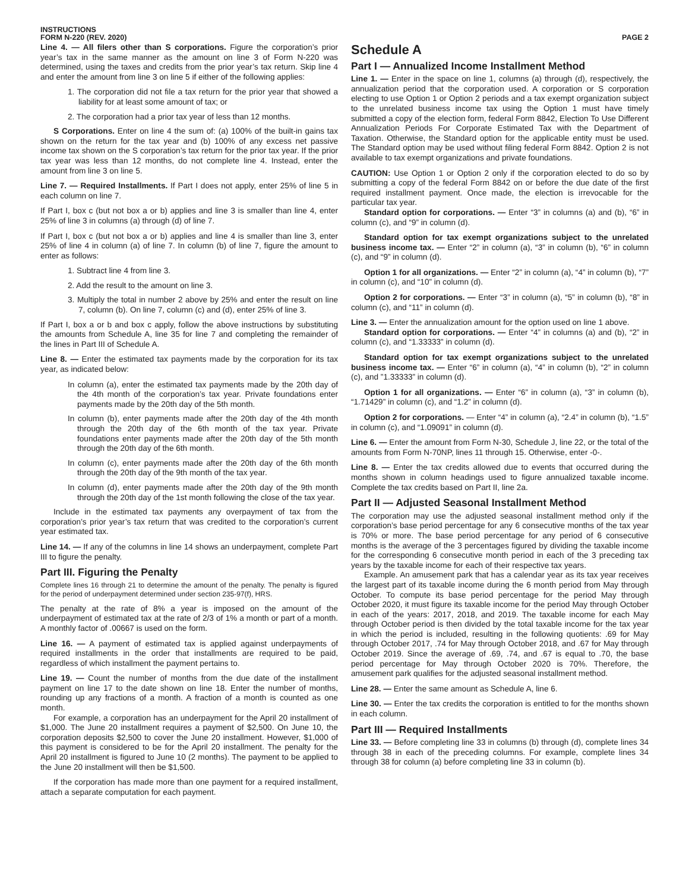INSTRUCTIONS
FORM N-220 (REV. 2020)
PAGE 2
Line 4. — All filers other than S corporations. Figure the corporation’s prior year’s tax in the same manner as the amount on line 3 of Form N-220 was determined, using the taxes and credits from the prior year’s tax return. Skip line 4 and enter the amount from line 3 on line 5 if either of the following applies:
1. The corporation did not file a tax return for the prior year that showed a liability for at least some amount of tax; or
2. The corporation had a prior tax year of less than 12 months.
S Corporations. Enter on line 4 the sum of: (a) 100% of the built-in gains tax shown on the return for the tax year and (b) 100% of any excess net passive income tax shown on the S corporation’s tax return for the prior tax year. If the prior tax year was less than 12 months, do not complete line 4. Instead, enter the amount from line 3 on line 5.
Line 7. — Required Installments. If Part I does not apply, enter 25% of line 5 in each column on line 7.
If Part I, box c (but not box a or b) applies and line 3 is smaller than line 4, enter 25% of line 3 in columns (a) through (d) of line 7.
If Part I, box c (but not box a or b) applies and line 4 is smaller than line 3, enter 25% of line 4 in column (a) of line 7. In column (b) of line 7, figure the amount to enter as follows:
1. Subtract line 4 from line 3.
2. Add the result to the amount on line 3.
3. Multiply the total in number 2 above by 25% and enter the result on line 7, column (b). On line 7, column (c) and (d), enter 25% of line 3.
If Part I, box a or b and box c apply, follow the above instructions by substituting the amounts from Schedule A, line 35 for line 7 and completing the remainder of the lines in Part III of Schedule A.
Line 8. — Enter the estimated tax payments made by the corporation for its tax year, as indicated below:
In column (a), enter the estimated tax payments made by the 20th day of the 4th month of the corporation’s tax year. Private foundations enter payments made by the 20th day of the 5th month.
In column (b), enter payments made after the 20th day of the 4th month through the 20th day of the 6th month of the tax year. Private foundations enter payments made after the 20th day of the 5th month through the 20th day of the 6th month.
In column (c), enter payments made after the 20th day of the 6th month through the 20th day of the 9th month of the tax year.
In column (d), enter payments made after the 20th day of the 9th month through the 20th day of the 1st month following the close of the tax year.
Include in the estimated tax payments any overpayment of tax from the corporation’s prior year’s tax return that was credited to the corporation’s current year estimated tax.
Line 14. — If any of the columns in line 14 shows an underpayment, complete Part III to figure the penalty.
Part III. Figuring the Penalty
Complete lines 16 through 21 to determine the amount of the penalty. The penalty is figured for the period of underpayment determined under section 235-97(f), HRS.
The penalty at the rate of 8% a year is imposed on the amount of the underpayment of estimated tax at the rate of 2/3 of 1% a month or part of a month. A monthly factor of .00667 is used on the form.
Line 16. — A payment of estimated tax is applied against underpayments of required installments in the order that installments are required to be paid, regardless of which installment the payment pertains to.
Line 19. — Count the number of months from the due date of the installment payment on line 17 to the date shown on line 18. Enter the number of months, rounding up any fractions of a month. A fraction of a month is counted as one month.
For example, a corporation has an underpayment for the April 20 installment of $1,000. The June 20 installment requires a payment of $2,500. On June 10, the corporation deposits $2,500 to cover the June 20 installment. However, $1,000 of this payment is considered to be for the April 20 installment. The penalty for the April 20 installment is figured to June 10 (2 months). The payment to be applied to the June 20 installment will then be $1,500.
If the corporation has made more than one payment for a required installment, attach a separate computation for each payment.
Schedule A
Part I — Annualized Income Installment Method
Line 1. — Enter in the space on line 1, columns (a) through (d), respectively, the annualization period that the corporation used. A corporation or S corporation electing to use Option 1 or Option 2 periods and a tax exempt organization subject to the unrelated business income tax using the Option 1 must have timely submitted a copy of the election form, federal Form 8842, Election To Use Different Annualization Periods For Corporate Estimated Tax with the Department of Taxation. Otherwise, the Standard option for the applicable entity must be used. The Standard option may be used without filing federal Form 8842. Option 2 is not available to tax exempt organizations and private foundations.
CAUTION: Use Option 1 or Option 2 only if the corporation elected to do so by submitting a copy of the federal Form 8842 on or before the due date of the first required installment payment. Once made, the election is irrevocable for the particular tax year.
Standard option for corporations. — Enter “3” in columns (a) and (b), “6” in column (c), and “9” in column (d).
Standard option for tax exempt organizations subject to the unrelated business income tax. — Enter “2” in column (a), “3” in column (b), “6” in column (c), and “9” in column (d).
Option 1 for all organizations. — Enter “2” in column (a), “4” in column (b), “7” in column (c), and “10” in column (d).
Option 2 for corporations. — Enter “3” in column (a), “5” in column (b), “8” in column (c), and “11” in column (d).
Line 3. — Enter the annualization amount for the option used on line 1 above.
Standard option for corporations. — Enter “4” in columns (a) and (b), “2” in column (c), and “1.33333” in column (d).
Standard option for tax exempt organizations subject to the unrelated business income tax. — Enter “6” in column (a), “4” in column (b), “2” in column (c), and ”1.33333” in column (d).
Option 1 for all organizations. — Enter “6” in column (a), “3” in column (b), “1.71429” in column (c), and “1.2” in column (d).
Option 2 for corporations. — Enter “4” in column (a), “2.4” in column (b), “1.5” in column (c), and “1.09091” in column (d).
Line 6. — Enter the amount from Form N-30, Schedule J, line 22, or the total of the amounts from Form N-70NP, lines 11 through 15. Otherwise, enter -0-.
Line 8. — Enter the tax credits allowed due to events that occurred during the months shown in column headings used to figure annualized taxable income. Complete the tax credits based on Part II, line 2a.
Part II — Adjusted Seasonal Installment Method
The corporation may use the adjusted seasonal installment method only if the corporation’s base period percentage for any 6 consecutive months of the tax year is 70% or more. The base period percentage for any period of 6 consecutive months is the average of the 3 percentages figured by dividing the taxable income for the corresponding 6 consecutive month period in each of the 3 preceding tax years by the taxable income for each of their respective tax years.
Example. An amusement park that has a calendar year as its tax year receives the largest part of its taxable income during the 6 month period from May through October. To compute its base period percentage for the period May through October 2020, it must figure its taxable income for the period May through October in each of the years: 2017, 2018, and 2019. The taxable income for each May through October period is then divided by the total taxable income for the tax year in which the period is included, resulting in the following quotients: .69 for May through October 2017, .74 for May through October 2018, and .67 for May through October 2019. Since the average of .69, .74, and .67 is equal to .70, the base period percentage for May through October 2020 is 70%. Therefore, the amusement park qualifies for the adjusted seasonal installment method.
Line 28. — Enter the same amount as Schedule A, line 6.
Line 30. — Enter the tax credits the corporation is entitled to for the months shown in each column.
Part III — Required Installments
Line 33. — Before completing line 33 in columns (b) through (d), complete lines 34 through 38 in each of the preceding columns. For example, complete lines 34 through 38 for column (a) before completing line 33 in column (b).